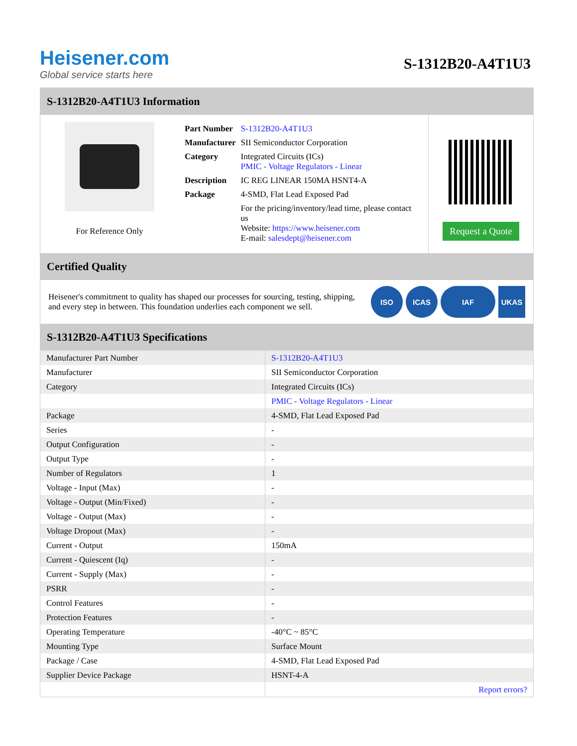Heisener.com
Global service starts here
S-1312B20-A4T1U3
S-1312B20-A4T1U3 Information
For Reference Only
| Part Number | S-1312B20-A4T1U3 |
| Manufacturer | SII Semiconductor Corporation |
| Category | Integrated Circuits (ICs) PMIC - Voltage Regulators - Linear |
| Description | IC REG LINEAR 150MA HSNT4-A |
| Package | 4-SMD, Flat Lead Exposed Pad |
| | For the pricing/inventory/lead time, please contact us Website: https://www.heisener.com E-mail: salesdept@heisener.com |
Request a Quote
Certified Quality
Heisener's commitment to quality has shaped our processes for sourcing, testing, shipping, and every step in between. This foundation underlies each component we sell.
ISO ICAS IAF UKAS
S-1312B20-A4T1U3 Specifications
| Manufacturer Part Number | S-1312B20-A4T1U3 |
| Manufacturer | SII Semiconductor Corporation |
| Category | Integrated Circuits (ICs) |
| | PMIC - Voltage Regulators - Linear |
| Package | 4-SMD, Flat Lead Exposed Pad |
| Series | - |
| Output Configuration | - |
| Output Type | - |
| Number of Regulators | 1 |
| Voltage - Input (Max) | - |
| Voltage - Output (Min/Fixed) | - |
| Voltage - Output (Max) | - |
| Voltage Dropout (Max) | - |
| Current - Output | 150mA |
| Current - Quiescent (Iq) | - |
| Current - Supply (Max) | - |
| PSRR | - |
| Control Features | - |
| Protection Features | - |
| Operating Temperature | -40°C ~ 85°C |
| Mounting Type | Surface Mount |
| Package / Case | 4-SMD, Flat Lead Exposed Pad |
| Supplier Device Package | HSNT-4-A |
| | Report errors? |